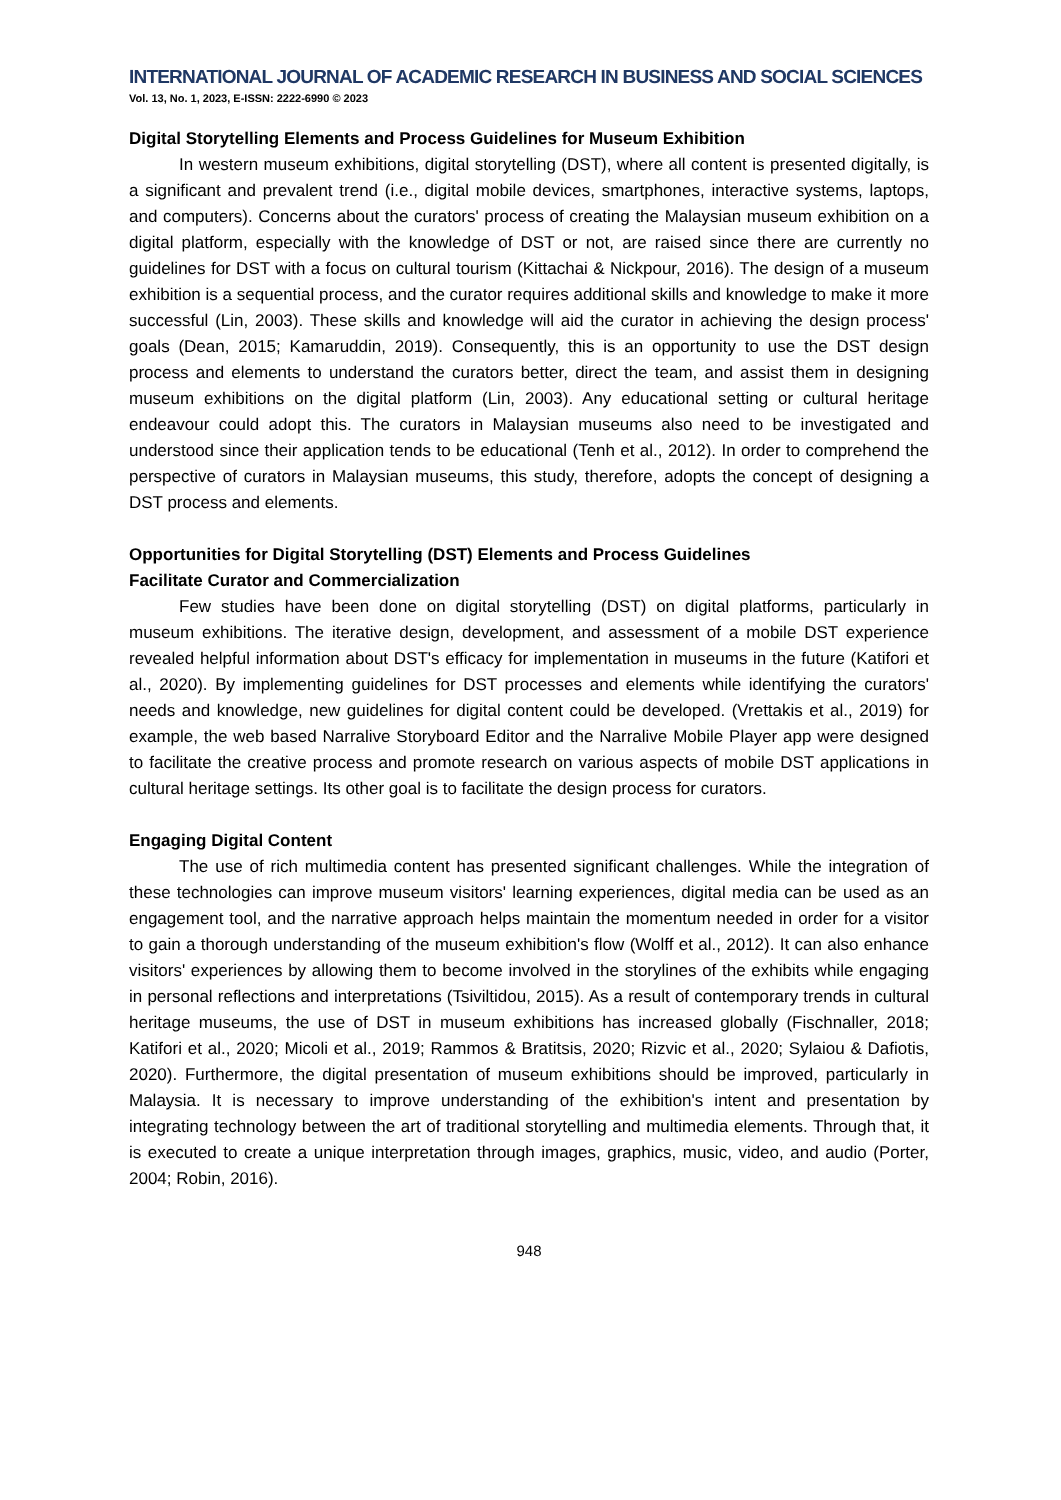INTERNATIONAL JOURNAL OF ACADEMIC RESEARCH IN BUSINESS AND SOCIAL SCIENCES
Vol. 13, No. 1, 2023, E-ISSN: 2222-6990 © 2023
Digital Storytelling Elements and Process Guidelines for Museum Exhibition
In western museum exhibitions, digital storytelling (DST), where all content is presented digitally, is a significant and prevalent trend (i.e., digital mobile devices, smartphones, interactive systems, laptops, and computers). Concerns about the curators' process of creating the Malaysian museum exhibition on a digital platform, especially with the knowledge of DST or not, are raised since there are currently no guidelines for DST with a focus on cultural tourism (Kittachai & Nickpour, 2016). The design of a museum exhibition is a sequential process, and the curator requires additional skills and knowledge to make it more successful (Lin, 2003). These skills and knowledge will aid the curator in achieving the design process' goals (Dean, 2015; Kamaruddin, 2019). Consequently, this is an opportunity to use the DST design process and elements to understand the curators better, direct the team, and assist them in designing museum exhibitions on the digital platform (Lin, 2003). Any educational setting or cultural heritage endeavour could adopt this. The curators in Malaysian museums also need to be investigated and understood since their application tends to be educational (Tenh et al., 2012). In order to comprehend the perspective of curators in Malaysian museums, this study, therefore, adopts the concept of designing a DST process and elements.
Opportunities for Digital Storytelling (DST) Elements and Process Guidelines
Facilitate Curator and Commercialization
Few studies have been done on digital storytelling (DST) on digital platforms, particularly in museum exhibitions. The iterative design, development, and assessment of a mobile DST experience revealed helpful information about DST's efficacy for implementation in museums in the future (Katifori et al., 2020). By implementing guidelines for DST processes and elements while identifying the curators' needs and knowledge, new guidelines for digital content could be developed. (Vrettakis et al., 2019) for example, the web based Narralive Storyboard Editor and the Narralive Mobile Player app were designed to facilitate the creative process and promote research on various aspects of mobile DST applications in cultural heritage settings. Its other goal is to facilitate the design process for curators.
Engaging Digital Content
The use of rich multimedia content has presented significant challenges. While the integration of these technologies can improve museum visitors' learning experiences, digital media can be used as an engagement tool, and the narrative approach helps maintain the momentum needed in order for a visitor to gain a thorough understanding of the museum exhibition's flow (Wolff et al., 2012). It can also enhance visitors' experiences by allowing them to become involved in the storylines of the exhibits while engaging in personal reflections and interpretations (Tsiviltidou, 2015). As a result of contemporary trends in cultural heritage museums, the use of DST in museum exhibitions has increased globally (Fischnaller, 2018; Katifori et al., 2020; Micoli et al., 2019; Rammos & Bratitsis, 2020; Rizvic et al., 2020; Sylaiou & Dafiotis, 2020). Furthermore, the digital presentation of museum exhibitions should be improved, particularly in Malaysia. It is necessary to improve understanding of the exhibition's intent and presentation by integrating technology between the art of traditional storytelling and multimedia elements. Through that, it is executed to create a unique interpretation through images, graphics, music, video, and audio (Porter, 2004; Robin, 2016).
948